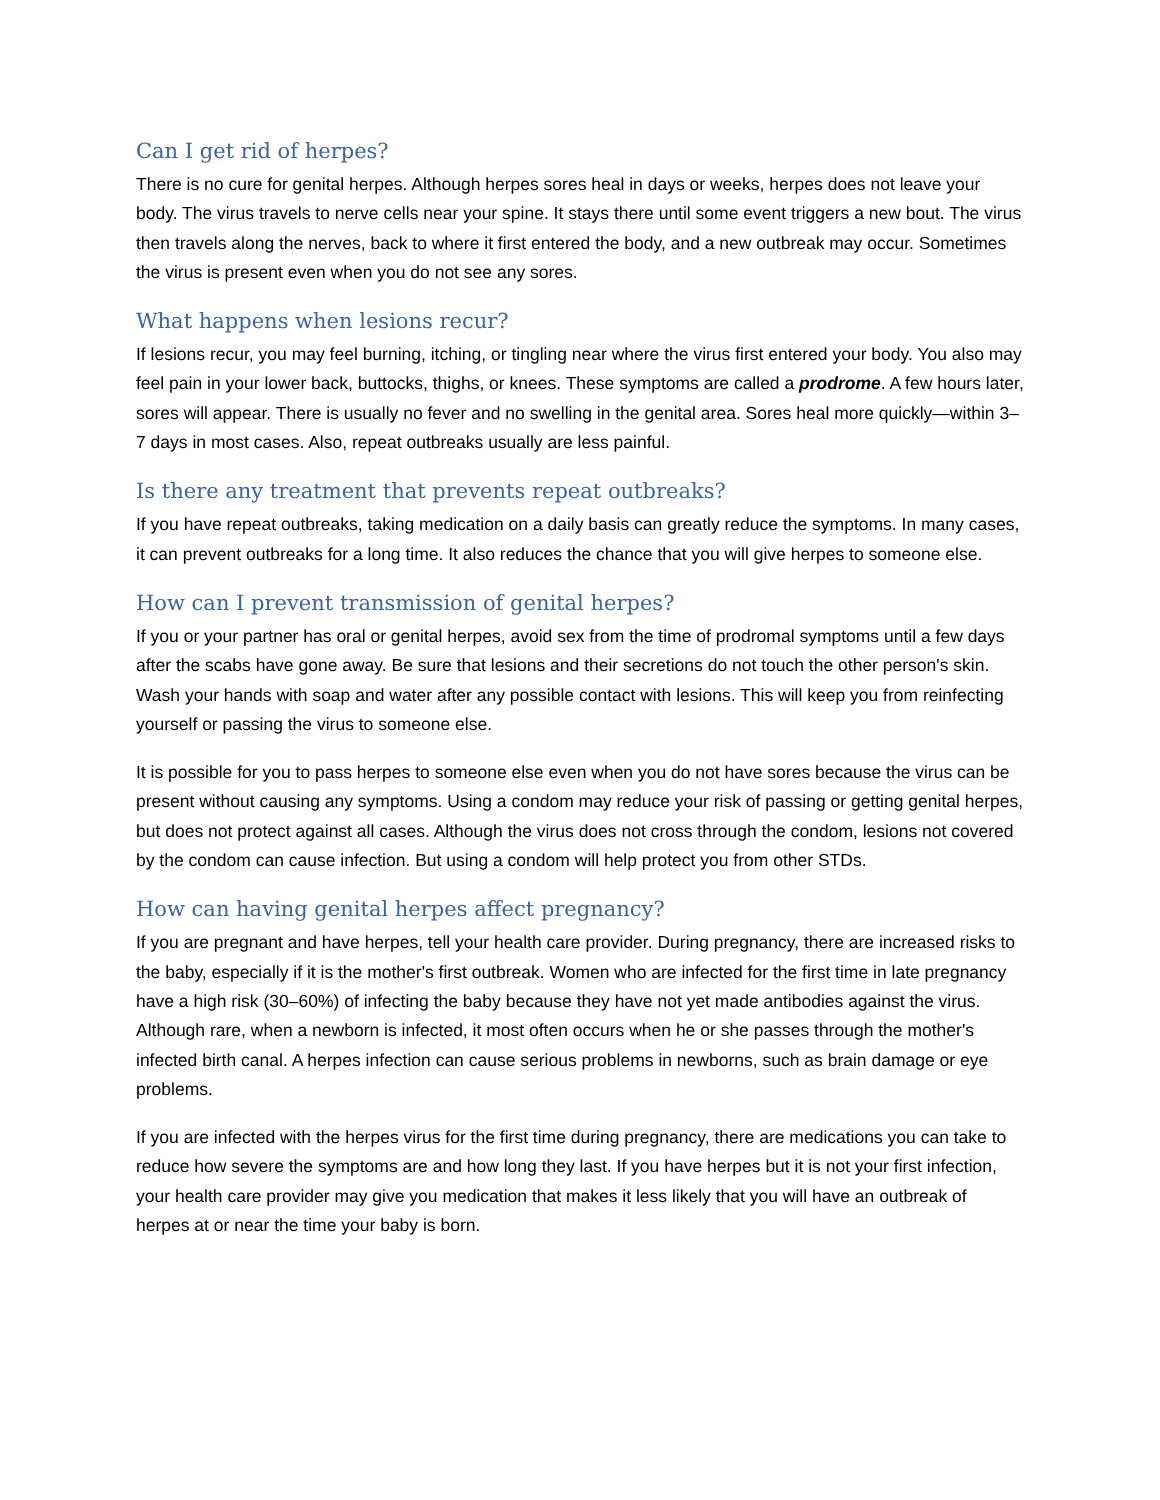Can I get rid of herpes?
There is no cure for genital herpes. Although herpes sores heal in days or weeks, herpes does not leave your body. The virus travels to nerve cells near your spine. It stays there until some event triggers a new bout. The virus then travels along the nerves, back to where it first entered the body, and a new outbreak may occur. Sometimes the virus is present even when you do not see any sores.
What happens when lesions recur?
If lesions recur, you may feel burning, itching, or tingling near where the virus first entered your body. You also may feel pain in your lower back, buttocks, thighs, or knees. These symptoms are called a prodrome. A few hours later, sores will appear. There is usually no fever and no swelling in the genital area. Sores heal more quickly—within 3–7 days in most cases. Also, repeat outbreaks usually are less painful.
Is there any treatment that prevents repeat outbreaks?
If you have repeat outbreaks, taking medication on a daily basis can greatly reduce the symptoms. In many cases, it can prevent outbreaks for a long time. It also reduces the chance that you will give herpes to someone else.
How can I prevent transmission of genital herpes?
If you or your partner has oral or genital herpes, avoid sex from the time of prodromal symptoms until a few days after the scabs have gone away. Be sure that lesions and their secretions do not touch the other person's skin. Wash your hands with soap and water after any possible contact with lesions. This will keep you from reinfecting yourself or passing the virus to someone else.
It is possible for you to pass herpes to someone else even when you do not have sores because the virus can be present without causing any symptoms. Using a condom may reduce your risk of passing or getting genital herpes, but does not protect against all cases. Although the virus does not cross through the condom, lesions not covered by the condom can cause infection. But using a condom will help protect you from other STDs.
How can having genital herpes affect pregnancy?
If you are pregnant and have herpes, tell your health care provider. During pregnancy, there are increased risks to the baby, especially if it is the mother's first outbreak. Women who are infected for the first time in late pregnancy have a high risk (30–60%) of infecting the baby because they have not yet made antibodies against the virus. Although rare, when a newborn is infected, it most often occurs when he or she passes through the mother's infected birth canal. A herpes infection can cause serious problems in newborns, such as brain damage or eye problems.
If you are infected with the herpes virus for the first time during pregnancy, there are medications you can take to reduce how severe the symptoms are and how long they last. If you have herpes but it is not your first infection, your health care provider may give you medication that makes it less likely that you will have an outbreak of herpes at or near the time your baby is born.